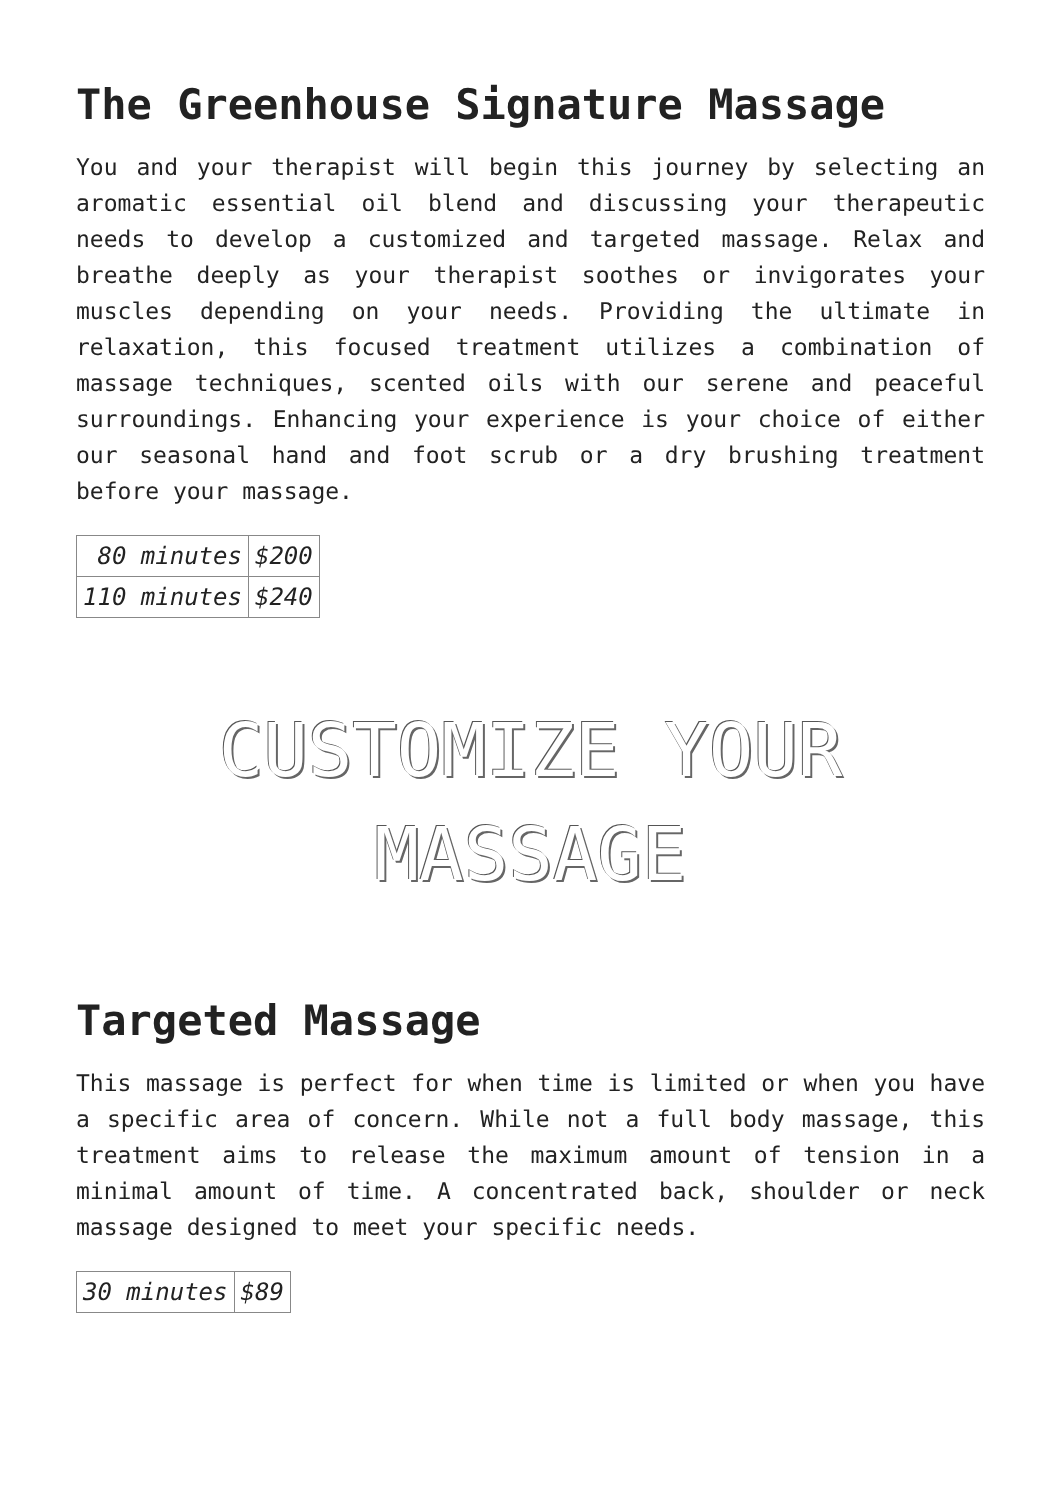The Greenhouse Signature Massage
You and your therapist will begin this journey by selecting an aromatic essential oil blend and discussing your therapeutic needs to develop a customized and targeted massage. Relax and breathe deeply as your therapist soothes or invigorates your muscles depending on your needs. Providing the ultimate in relaxation, this focused treatment utilizes a combination of massage techniques, scented oils with our serene and peaceful surroundings. Enhancing your experience is your choice of either our seasonal hand and foot scrub or a dry brushing treatment before your massage.
| 80 minutes | $200 |
| 110 minutes | $240 |
CUSTOMIZE YOUR
MASSAGE
Targeted Massage
This massage is perfect for when time is limited or when you have a specific area of concern. While not a full body massage, this treatment aims to release the maximum amount of tension in a minimal amount of time. A concentrated back, shoulder or neck massage designed to meet your specific needs.
| 30 minutes | $89 |